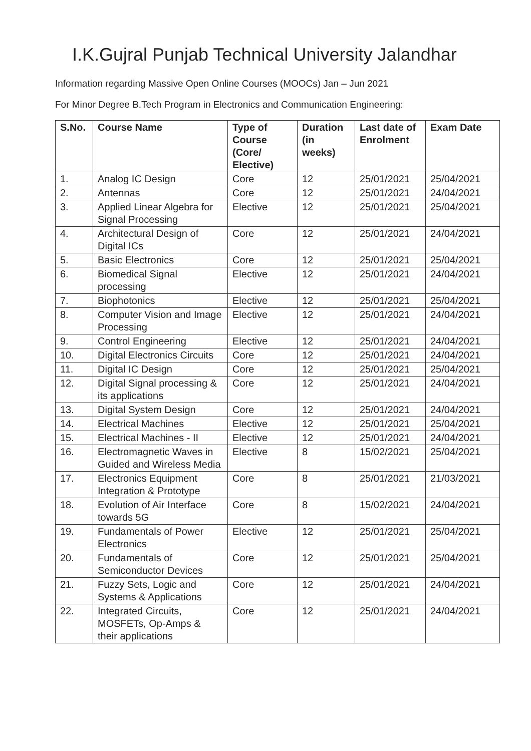I.K.Gujral Punjab Technical University Jalandhar
Information regarding Massive Open Online Courses (MOOCs) Jan – Jun 2021
For Minor Degree B.Tech Program in Electronics and Communication Engineering:
| S.No. | Course Name | Type of Course (Core/ Elective) | Duration (in weeks) | Last date of Enrolment | Exam Date |
| --- | --- | --- | --- | --- | --- |
| 1. | Analog IC Design | Core | 12 | 25/01/2021 | 25/04/2021 |
| 2. | Antennas | Core | 12 | 25/01/2021 | 24/04/2021 |
| 3. | Applied Linear Algebra for Signal Processing | Elective | 12 | 25/01/2021 | 25/04/2021 |
| 4. | Architectural Design of Digital ICs | Core | 12 | 25/01/2021 | 24/04/2021 |
| 5. | Basic Electronics | Core | 12 | 25/01/2021 | 25/04/2021 |
| 6. | Biomedical Signal processing | Elective | 12 | 25/01/2021 | 24/04/2021 |
| 7. | Biophotonics | Elective | 12 | 25/01/2021 | 25/04/2021 |
| 8. | Computer Vision and Image Processing | Elective | 12 | 25/01/2021 | 24/04/2021 |
| 9. | Control Engineering | Elective | 12 | 25/01/2021 | 24/04/2021 |
| 10. | Digital Electronics Circuits | Core | 12 | 25/01/2021 | 24/04/2021 |
| 11. | Digital IC Design | Core | 12 | 25/01/2021 | 25/04/2021 |
| 12. | Digital Signal processing & its applications | Core | 12 | 25/01/2021 | 24/04/2021 |
| 13. | Digital System Design | Core | 12 | 25/01/2021 | 24/04/2021 |
| 14. | Electrical Machines | Elective | 12 | 25/01/2021 | 25/04/2021 |
| 15. | Electrical Machines - II | Elective | 12 | 25/01/2021 | 24/04/2021 |
| 16. | Electromagnetic Waves in Guided and Wireless Media | Elective | 8 | 15/02/2021 | 25/04/2021 |
| 17. | Electronics Equipment Integration & Prototype | Core | 8 | 25/01/2021 | 21/03/2021 |
| 18. | Evolution of Air Interface towards 5G | Core | 8 | 15/02/2021 | 24/04/2021 |
| 19. | Fundamentals of Power Electronics | Elective | 12 | 25/01/2021 | 25/04/2021 |
| 20. | Fundamentals of Semiconductor Devices | Core | 12 | 25/01/2021 | 25/04/2021 |
| 21. | Fuzzy Sets, Logic and Systems & Applications | Core | 12 | 25/01/2021 | 24/04/2021 |
| 22. | Integrated Circuits, MOSFETs, Op-Amps & their applications | Core | 12 | 25/01/2021 | 24/04/2021 |